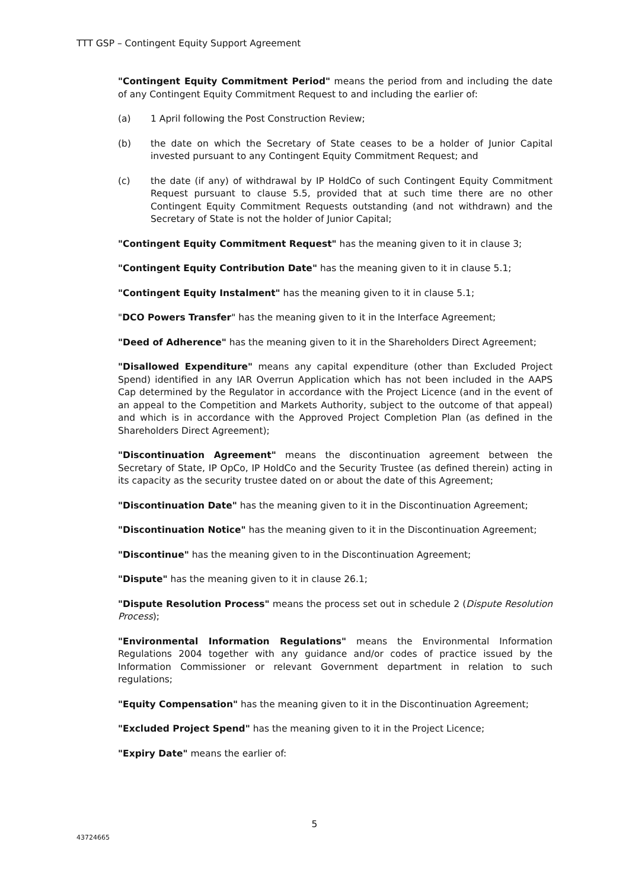TTT GSP – Contingent Equity Support Agreement
"Contingent Equity Commitment Period" means the period from and including the date of any Contingent Equity Commitment Request to and including the earlier of:
(a) 1 April following the Post Construction Review;
(b) the date on which the Secretary of State ceases to be a holder of Junior Capital invested pursuant to any Contingent Equity Commitment Request; and
(c) the date (if any) of withdrawal by IP HoldCo of such Contingent Equity Commitment Request pursuant to clause 5.5, provided that at such time there are no other Contingent Equity Commitment Requests outstanding (and not withdrawn) and the Secretary of State is not the holder of Junior Capital;
"Contingent Equity Commitment Request" has the meaning given to it in clause 3;
"Contingent Equity Contribution Date" has the meaning given to it in clause 5.1;
"Contingent Equity Instalment" has the meaning given to it in clause 5.1;
"DCO Powers Transfer" has the meaning given to it in the Interface Agreement;
"Deed of Adherence" has the meaning given to it in the Shareholders Direct Agreement;
"Disallowed Expenditure" means any capital expenditure (other than Excluded Project Spend) identified in any IAR Overrun Application which has not been included in the AAPS Cap determined by the Regulator in accordance with the Project Licence (and in the event of an appeal to the Competition and Markets Authority, subject to the outcome of that appeal) and which is in accordance with the Approved Project Completion Plan (as defined in the Shareholders Direct Agreement);
"Discontinuation Agreement" means the discontinuation agreement between the Secretary of State, IP OpCo, IP HoldCo and the Security Trustee (as defined therein) acting in its capacity as the security trustee dated on or about the date of this Agreement;
"Discontinuation Date" has the meaning given to it in the Discontinuation Agreement;
"Discontinuation Notice" has the meaning given to it in the Discontinuation Agreement;
"Discontinue" has the meaning given to in the Discontinuation Agreement;
"Dispute" has the meaning given to it in clause 26.1;
"Dispute Resolution Process" means the process set out in schedule 2 (Dispute Resolution Process);
"Environmental Information Regulations" means the Environmental Information Regulations 2004 together with any guidance and/or codes of practice issued by the Information Commissioner or relevant Government department in relation to such regulations;
"Equity Compensation" has the meaning given to it in the Discontinuation Agreement;
"Excluded Project Spend" has the meaning given to it in the Project Licence;
"Expiry Date" means the earlier of:
5
43724665